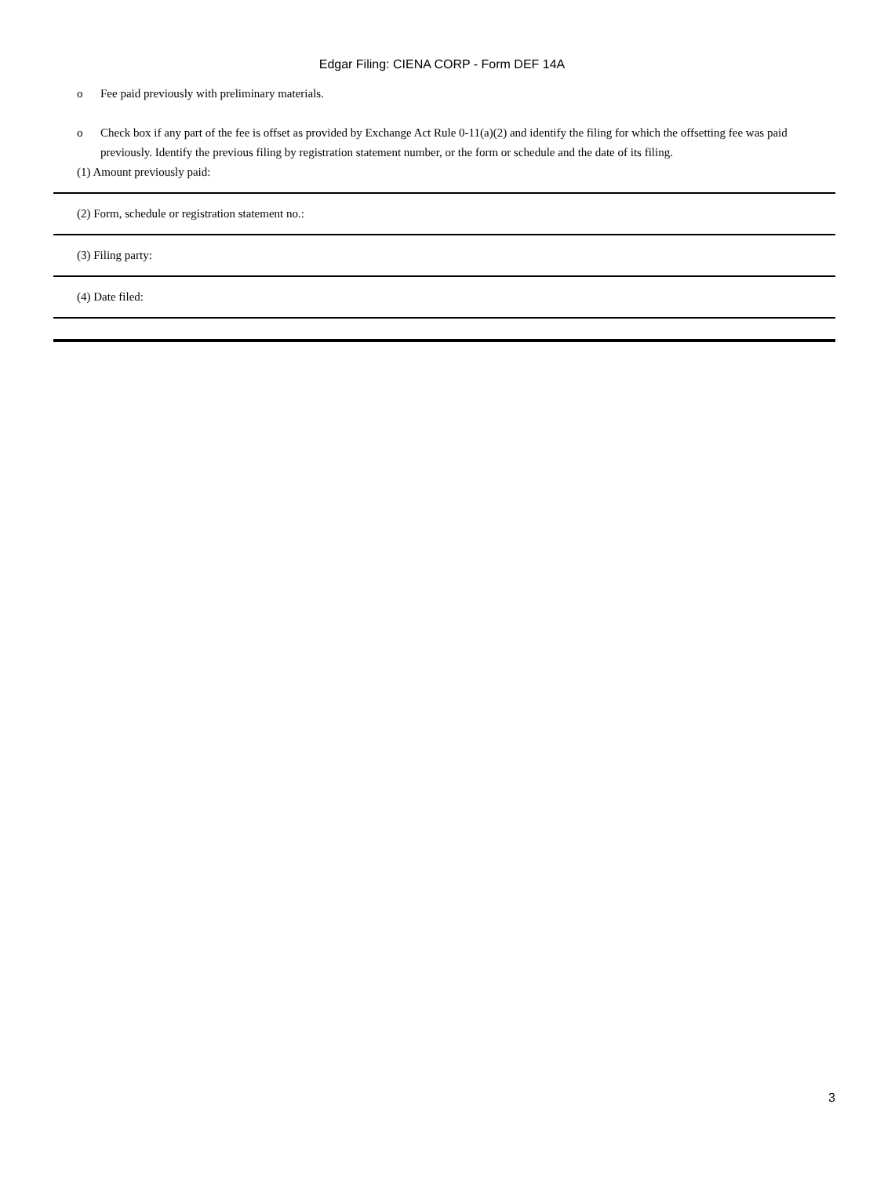Edgar Filing: CIENA CORP - Form DEF 14A
o Fee paid previously with preliminary materials.
o Check box if any part of the fee is offset as provided by Exchange Act Rule 0-11(a)(2) and identify the filing for which the offsetting fee was paid previously. Identify the previous filing by registration statement number, or the form or schedule and the date of its filing.
(1) Amount previously paid:
(2) Form, schedule or registration statement no.:
(3) Filing party:
(4) Date filed:
3